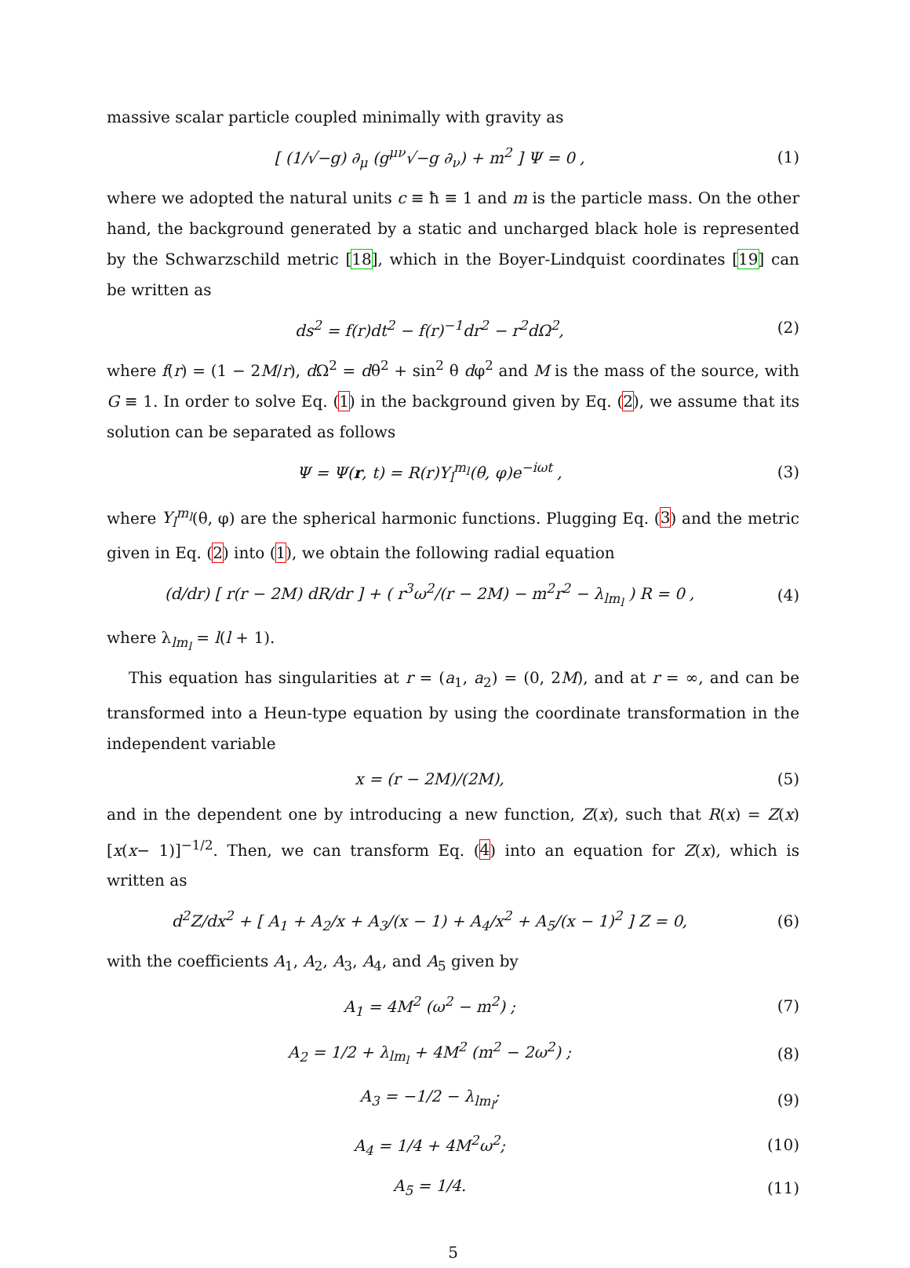massive scalar particle coupled minimally with gravity as
[ (1/√−g) ∂<sub>μ</sub> (g<sup>μν</sup>√−g ∂<sub>ν</sub>) + m<sup>2</sup> ] Ψ = 0 ,
(1)
where we adopted the natural units c ≡ ħ ≡ 1 and m is the particle mass. On the other hand, the background generated by a static and uncharged black hole is represented by the Schwarzschild metric [18], which in the Boyer-Lindquist coordinates [19] can be written as
ds<sup>2</sup> = f(r)dt<sup>2</sup> − f(r)<sup>−1</sup>dr<sup>2</sup> − r<sup>2</sup>dΩ<sup>2</sup>,
(2)
where f(r) = (1 − 2M/r), d Ω<sup>2</sup> = dθ<sup>2</sup> + sin<sup>2</sup> θ dφ<sup>2</sup> and M is the mass of the source, with G ≡ 1. In order to solve Eq. (1) in the background given by Eq. (2), we assume that its solution can be separated as follows
Ψ = Ψ(r, t) = R(r)Y<sub>l</sub><sup>m<sub>l</sub></sup>(θ, φ)e<sup>−iωt</sup> ,
(3)
where Y<sub>l</sub><sup>m<sub>l</sub></sup>(θ, φ) are the spherical harmonic functions. Plugging Eq. (3) and the metric given in Eq. (2) into (1), we obtain the following radial equation
(d/dr) [ r(r − 2M) dR/dr ] + ( r<sup>3</sup>ω<sup>2</sup>/(r − 2M) − m<sup>2</sup>r<sup>2</sup> − λ<sub>lm<sub>l</sub></sub> ) R = 0 ,
(4)
where λ<sub>lm<sub>l</sub></sub> = l(l + 1).
This equation has singularities at r = (a<sub>1</sub>, a<sub>2</sub>) = (0, 2M), and at r = ∞, and can be transformed into a Heun-type equation by using the coordinate transformation in the independent variable
x = (r − 2M)/(2M), (5)
and in the dependent one by introducing a new function, Z(x), such that R(x) = Z(x)[x(x− 1)]<sup>−1/2</sup>. Then, we can transform Eq. (4) into an equation for Z(x), which is written as
d<sup>2</sup>Z/dx<sup>2</sup> + [ A<sub>1</sub> + A<sub>2</sub>/x + A<sub>3</sub>/(x − 1) + A<sub>4</sub>/x<sup>2</sup> + A<sub>5</sub>/(x − 1)<sup>2</sup> ] Z = 0,
(6)
with the coefficients A<sub>1</sub>, A<sub>2</sub>, A<sub>3</sub>, A<sub>4</sub>, and A<sub>5</sub> given by
A<sub>1</sub> = 4M<sup>2</sup> (ω<sup>2</sup> − m<sup>2</sup>) ; (7)
A<sub>2</sub> = 1/2 + λ<sub>lm<sub>l</sub></sub> + 4M<sup>2</sup> (m<sup>2</sup> − 2ω<sup>2</sup>) ;
(8)
A<sub>3</sub> = −1/2 − λ<sub>lm<sub>l</sub></sub>; (9)
A<sub>4</sub> = 1/4 + 4M<sup>2</sup>ω<sup>2</sup>; (10)
A<sub>5</sub> = 1/4. (11)
5